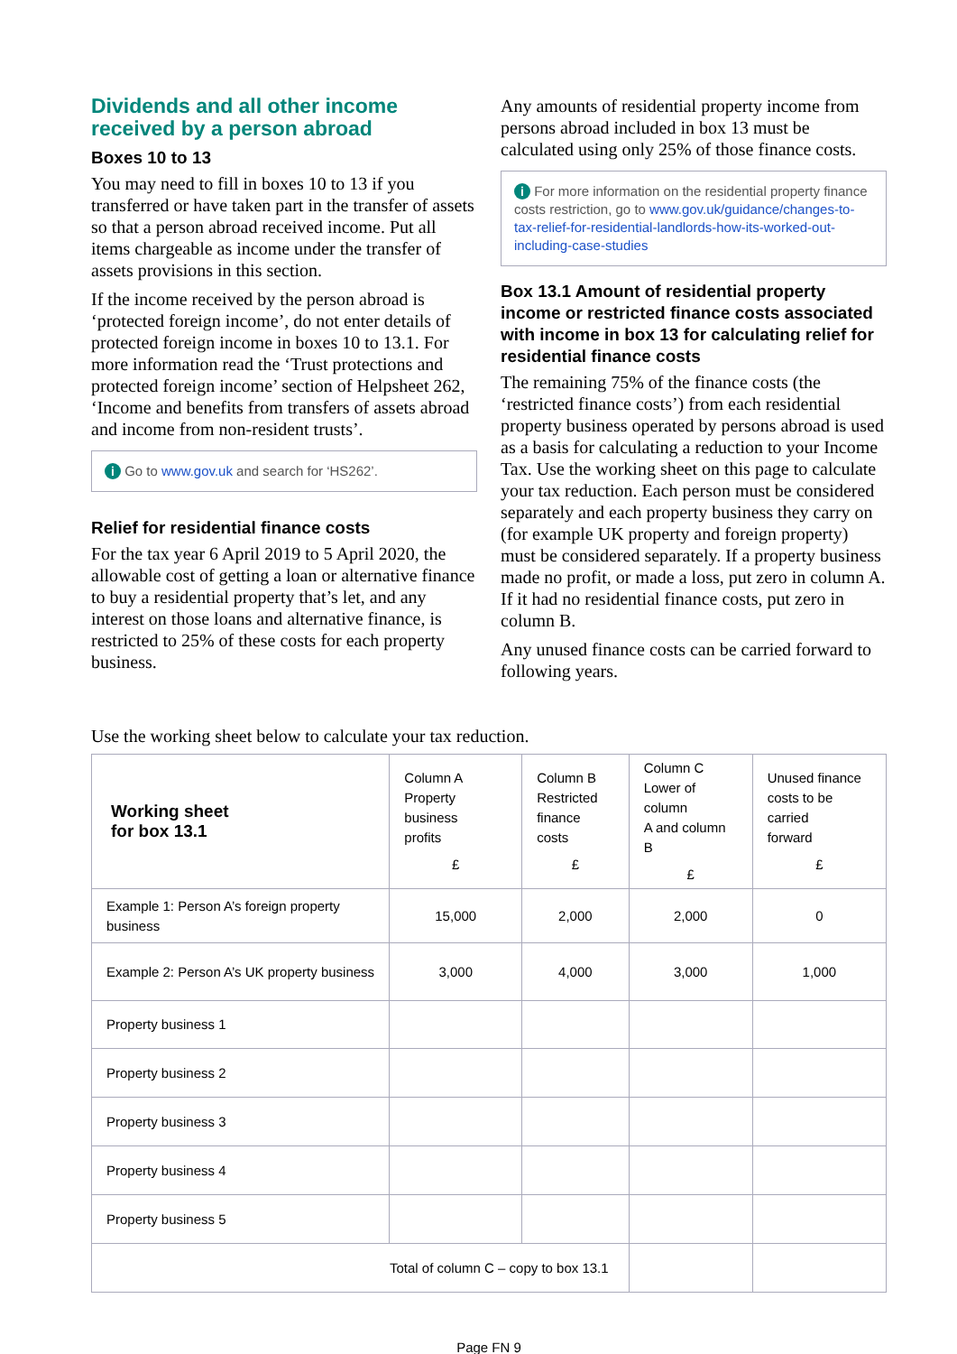Dividends and all other income received by a person abroad
Boxes 10 to 13
You may need to fill in boxes 10 to 13 if you transferred or have taken part in the transfer of assets so that a person abroad received income. Put all items chargeable as income under the transfer of assets provisions in this section.
If the income received by the person abroad is ‘protected foreign income’, do not enter details of protected foreign income in boxes 10 to 13.1. For more information read the ‘Trust protections and protected foreign income’ section of Helpsheet 262, ‘Income and benefits from transfers of assets abroad and income from non-resident trusts’.
i Go to www.gov.uk and search for ‘HS262’.
Relief for residential finance costs
For the tax year 6 April 2019 to 5 April 2020, the allowable cost of getting a loan or alternative finance to buy a residential property that’s let, and any interest on those loans and alternative finance, is restricted to 25% of these costs for each property business.
Any amounts of residential property income from persons abroad included in box 13 must be calculated using only 25% of those finance costs.
i For more information on the residential property finance costs restriction, go to www.gov.uk/guidance/changes-to-tax-relief-for-residential-landlords-how-its-worked-out-including-case-studies
Box 13.1 Amount of residential property income or restricted finance costs associated with income in box 13 for calculating relief for residential finance costs
The remaining 75% of the finance costs (the ‘restricted finance costs’) from each residential property business operated by persons abroad is used as a basis for calculating a reduction to your Income Tax. Use the working sheet on this page to calculate your tax reduction. Each person must be considered separately and each property business they carry on (for example UK property and foreign property) must be considered separately. If a property business made no profit, or made a loss, put zero in column A. If it had no residential finance costs, put zero in column B.
Any unused finance costs can be carried forward to following years.
Use the working sheet below to calculate your tax reduction.
| Working sheet for box 13.1 | Column A Property business profits £ | Column B Restricted finance costs £ | Column C Lower of column A and column B £ | Unused finance costs to be carried forward £ |
| --- | --- | --- | --- | --- |
| Example 1: Person A’s foreign property business | 15,000 | 2,000 | 2,000 | 0 |
| Example 2: Person A’s UK property business | 3,000 | 4,000 | 3,000 | 1,000 |
| Property business 1 | | | | |
| Property business 2 | | | | |
| Property business 3 | | | | |
| Property business 4 | | | | |
| Property business 5 | | | | |
| Total of column C – copy to box 13.1 | | | | |
Page FN 9